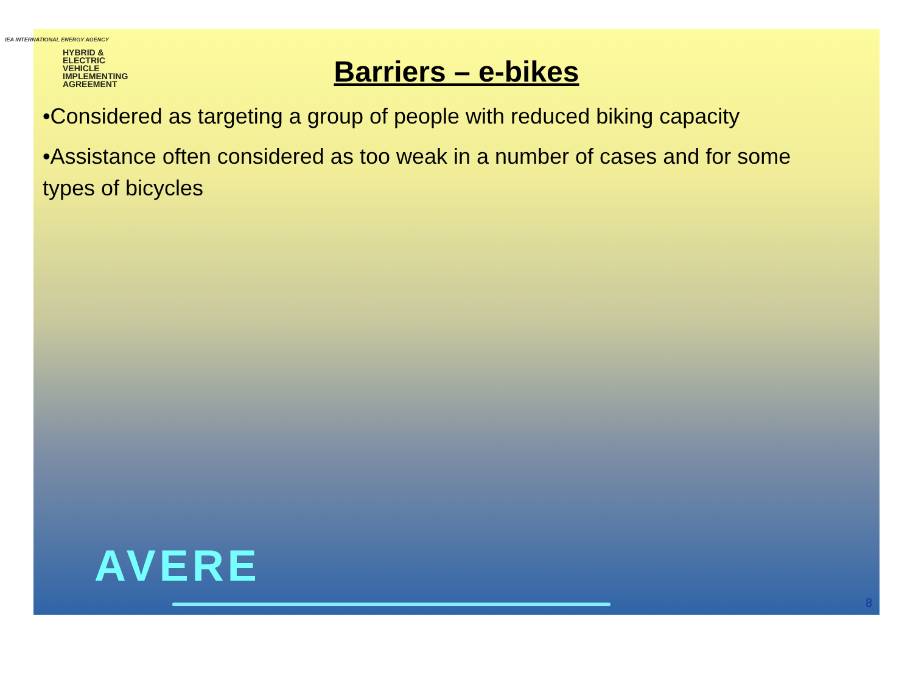IEA INTERNATIONAL ENERGY AGENCY
HYBRID &
ELECTRIC
VEHICLE
IMPLEMENTING AGREEMENT
Barriers – e-bikes
•Considered as targeting a group of people with reduced biking capacity
•Assistance often considered as too weak in a number of cases and for some types of bicycles
AVERE
8